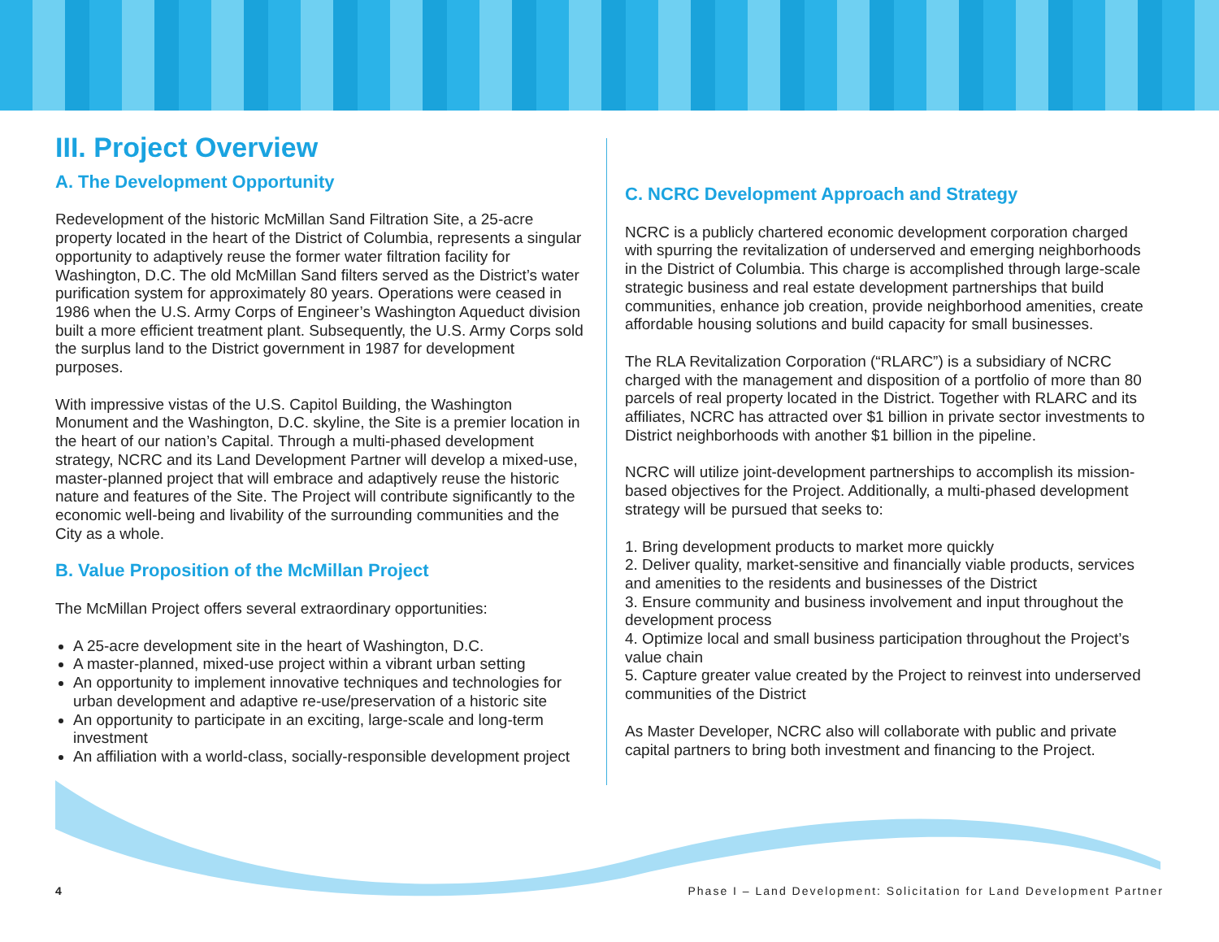III. Project Overview
A. The Development Opportunity
Redevelopment of the historic McMillan Sand Filtration Site, a 25-acre property located in the heart of the District of Columbia, represents a singular opportunity to adaptively reuse the former water filtration facility for Washington, D.C. The old McMillan Sand filters served as the District’s water purification system for approximately 80 years. Operations were ceased in 1986 when the U.S. Army Corps of Engineer’s Washington Aqueduct division built a more efficient treatment plant. Subsequently, the U.S. Army Corps sold the surplus land to the District government in 1987 for development purposes.
With impressive vistas of the U.S. Capitol Building, the Washington Monument and the Washington, D.C. skyline, the Site is a premier location in the heart of our nation’s Capital. Through a multi-phased development strategy, NCRC and its Land Development Partner will develop a mixed-use, master-planned project that will embrace and adaptively reuse the historic nature and features of the Site. The Project will contribute significantly to the economic well-being and livability of the surrounding communities and the City as a whole.
B. Value Proposition of the McMillan Project
The McMillan Project offers several extraordinary opportunities:
A 25-acre development site in the heart of Washington, D.C.
A master-planned, mixed-use project within a vibrant urban setting
An opportunity to implement innovative techniques and technologies for urban development and adaptive re-use/preservation of a historic site
An opportunity to participate in an exciting, large-scale and long-term investment
An affiliation with a world-class, socially-responsible development project
C. NCRC Development Approach and Strategy
NCRC is a publicly chartered economic development corporation charged with spurring the revitalization of underserved and emerging neighborhoods in the District of Columbia. This charge is accomplished through large-scale strategic business and real estate development partnerships that build communities, enhance job creation, provide neighborhood amenities, create affordable housing solutions and build capacity for small businesses.
The RLA Revitalization Corporation (“RLARC”) is a subsidiary of NCRC charged with the management and disposition of a portfolio of more than 80 parcels of real property located in the District. Together with RLARC and its affiliates, NCRC has attracted over $1 billion in private sector investments to District neighborhoods with another $1 billion in the pipeline.
NCRC will utilize joint-development partnerships to accomplish its mission-based objectives for the Project. Additionally, a multi-phased development strategy will be pursued that seeks to:
1. Bring development products to market more quickly
2. Deliver quality, market-sensitive and financially viable products, services and amenities to the residents and businesses of the District
3. Ensure community and business involvement and input throughout the development process
4. Optimize local and small business participation throughout the Project’s value chain
5. Capture greater value created by the Project to reinvest into underserved communities of the District
As Master Developer, NCRC also will collaborate with public and private capital partners to bring both investment and financing to the Project.
4 Phase I – Land Development: Solicitation for Land Development Partner